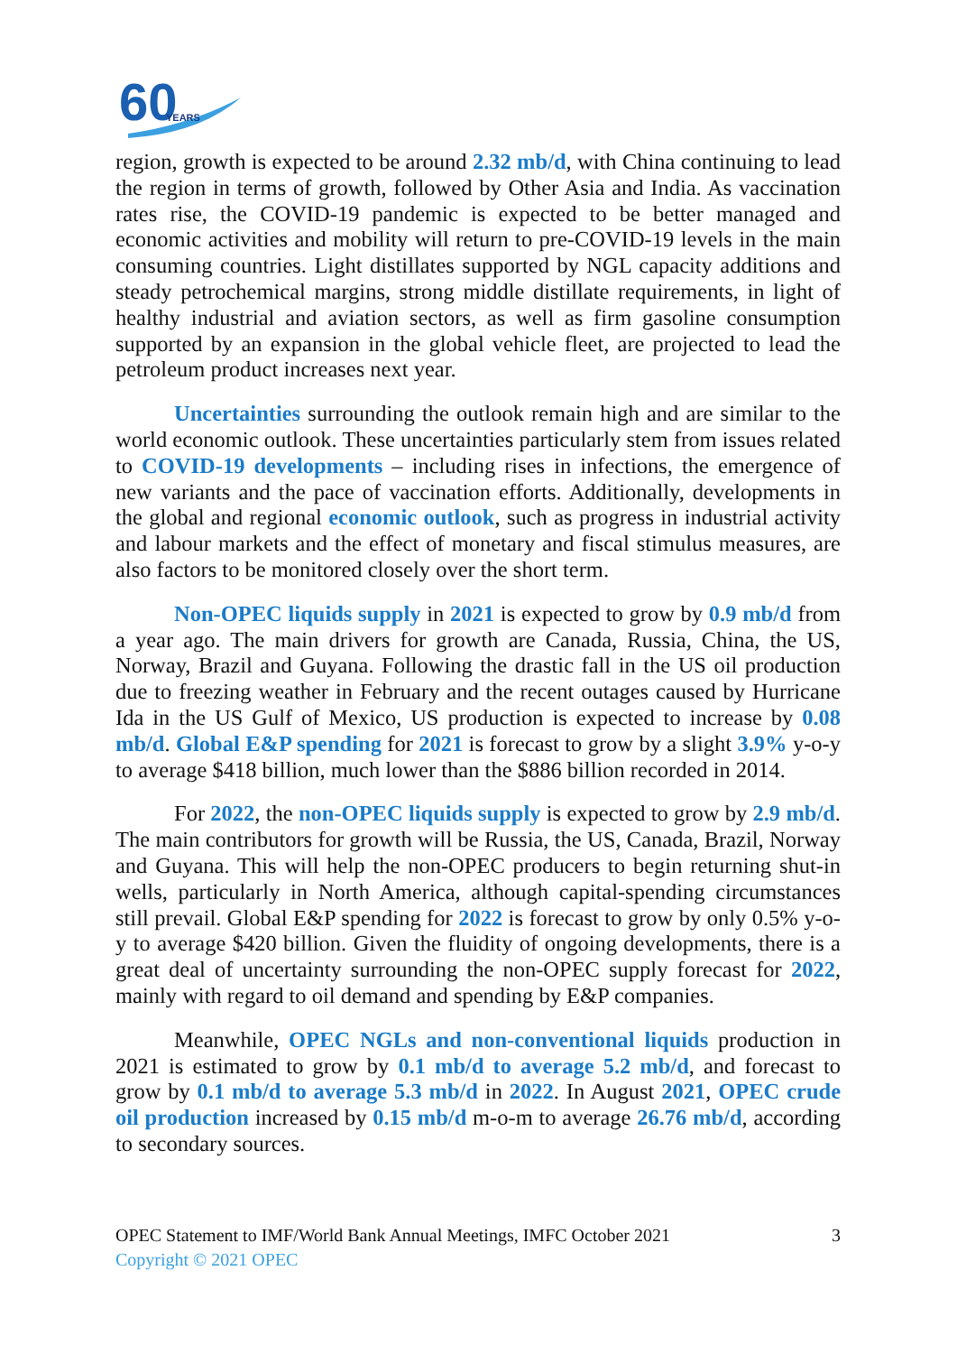60
YEARS
region, growth is expected to be around 2.32 mb/d, with China continuing to lead the region in terms of growth, followed by Other Asia and India. As vaccination rates rise, the COVID-19 pandemic is expected to be better managed and economic activities and mobility will return to pre-COVID-19 levels in the main consuming countries. Light distillates supported by NGL capacity additions and steady petrochemical margins, strong middle distillate requirements, in light of healthy industrial and aviation sectors, as well as firm gasoline consumption supported by an expansion in the global vehicle fleet, are projected to lead the petroleum product increases next year.
Uncertainties surrounding the outlook remain high and are similar to the world economic outlook. These uncertainties particularly stem from issues related to COVID-19 developments – including rises in infections, the emergence of new variants and the pace of vaccination efforts. Additionally, developments in the global and regional economic outlook, such as progress in industrial activity and labour markets and the effect of monetary and fiscal stimulus measures, are also factors to be monitored closely over the short term.
Non-OPEC liquids supply in 2021 is expected to grow by 0.9 mb/d from a year ago. The main drivers for growth are Canada, Russia, China, the US, Norway, Brazil and Guyana. Following the drastic fall in the US oil production due to freezing weather in February and the recent outages caused by Hurricane Ida in the US Gulf of Mexico, US production is expected to increase by 0.08 mb/d. Global E&P spending for 2021 is forecast to grow by a slight 3.9% y-o-y to average $418 billion, much lower than the $886 billion recorded in 2014.
For 2022, the non-OPEC liquids supply is expected to grow by 2.9 mb/d. The main contributors for growth will be Russia, the US, Canada, Brazil, Norway and Guyana. This will help the non-OPEC producers to begin returning shut-in wells, particularly in North America, although capital-spending circumstances still prevail. Global E&P spending for 2022 is forecast to grow by only 0.5% y-o-y to average $420 billion. Given the fluidity of ongoing developments, there is a great deal of uncertainty surrounding the non-OPEC supply forecast for 2022, mainly with regard to oil demand and spending by E&P companies.
Meanwhile, OPEC NGLs and non-conventional liquids production in 2021 is estimated to grow by 0.1 mb/d to average 5.2 mb/d, and forecast to grow by 0.1 mb/d to average 5.3 mb/d in 2022. In August 2021, OPEC crude oil production increased by 0.15 mb/d m-o-m to average 26.76 mb/d, according to secondary sources.
OPEC Statement to IMF/World Bank Annual Meetings, IMFC October 2021 3
Copyright © 2021 OPEC